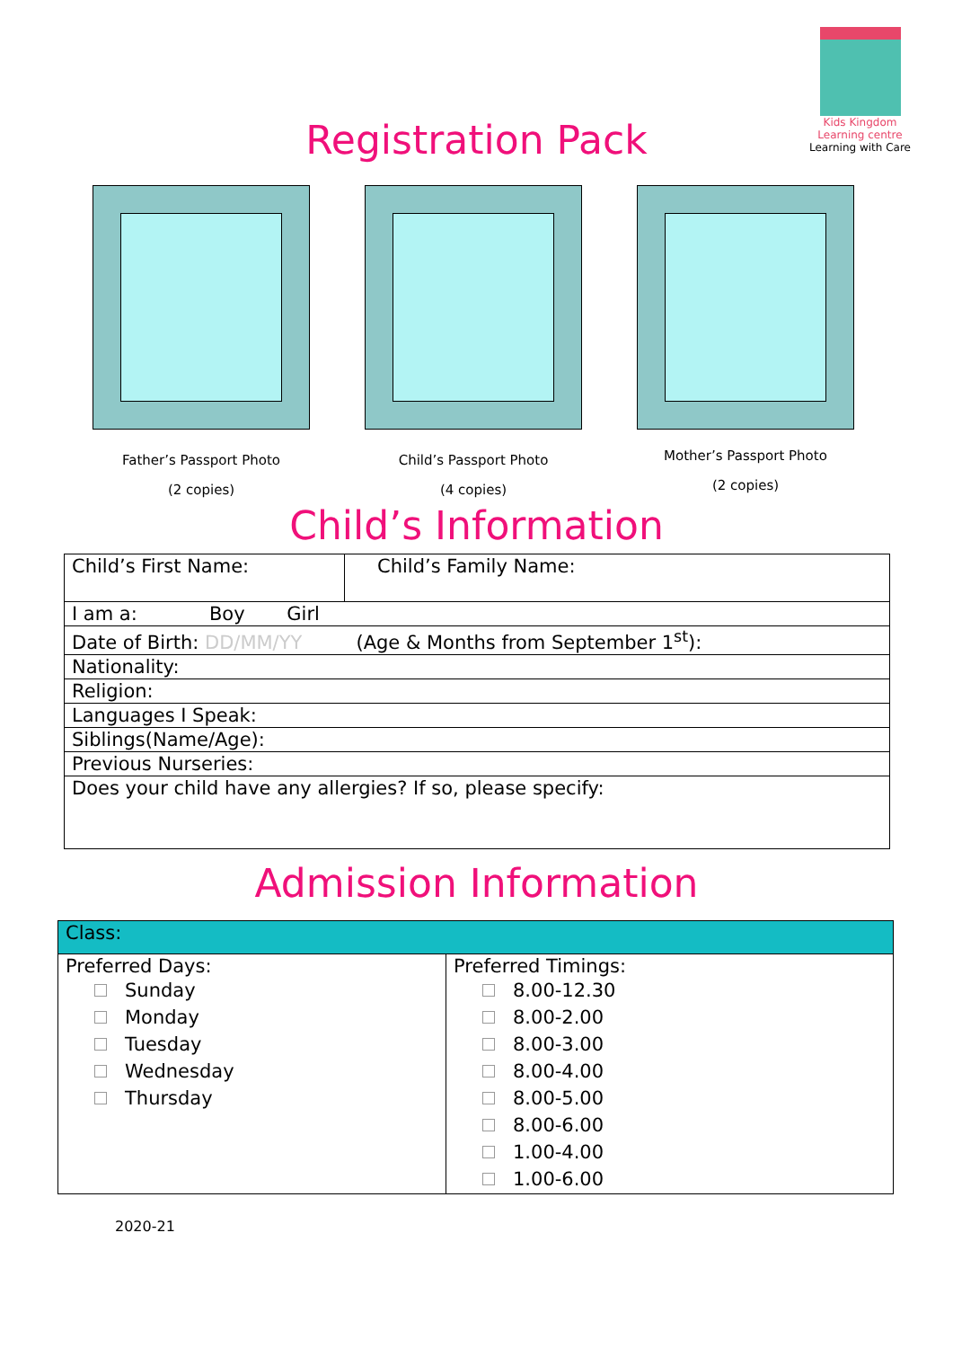Kids Kingdom
Learning centre
Learning with Care
Registration Pack
Father’s Passport Photo
(2 copies)
Child’s Passport Photo
(4 copies)
Mother’s Passport Photo
(2 copies)
Child’s Information
| Child’s First Name: | Child’s Family Name: |
| I am a: Boy Girl | |
| Date of Birth: DD/MM/YY (Age & Months from September 1<sup>st</sup>): | |
| Nationality: | |
| Religion: | |
| Languages I Speak: | |
| Siblings(Name/Age): | |
| Previous Nurseries: | |
| Does your child have any allergies? If so, please specify: | |
Admission Information
| Class: | |
| Preferred Days: Sunday Monday Tuesday Wednesday Thursday | Preferred Timings: 8.00-12.30 8.00-2.00 8.00-3.00 8.00-4.00 8.00-5.00 8.00-6.00 1.00-4.00 1.00-6.00 |
2020-21